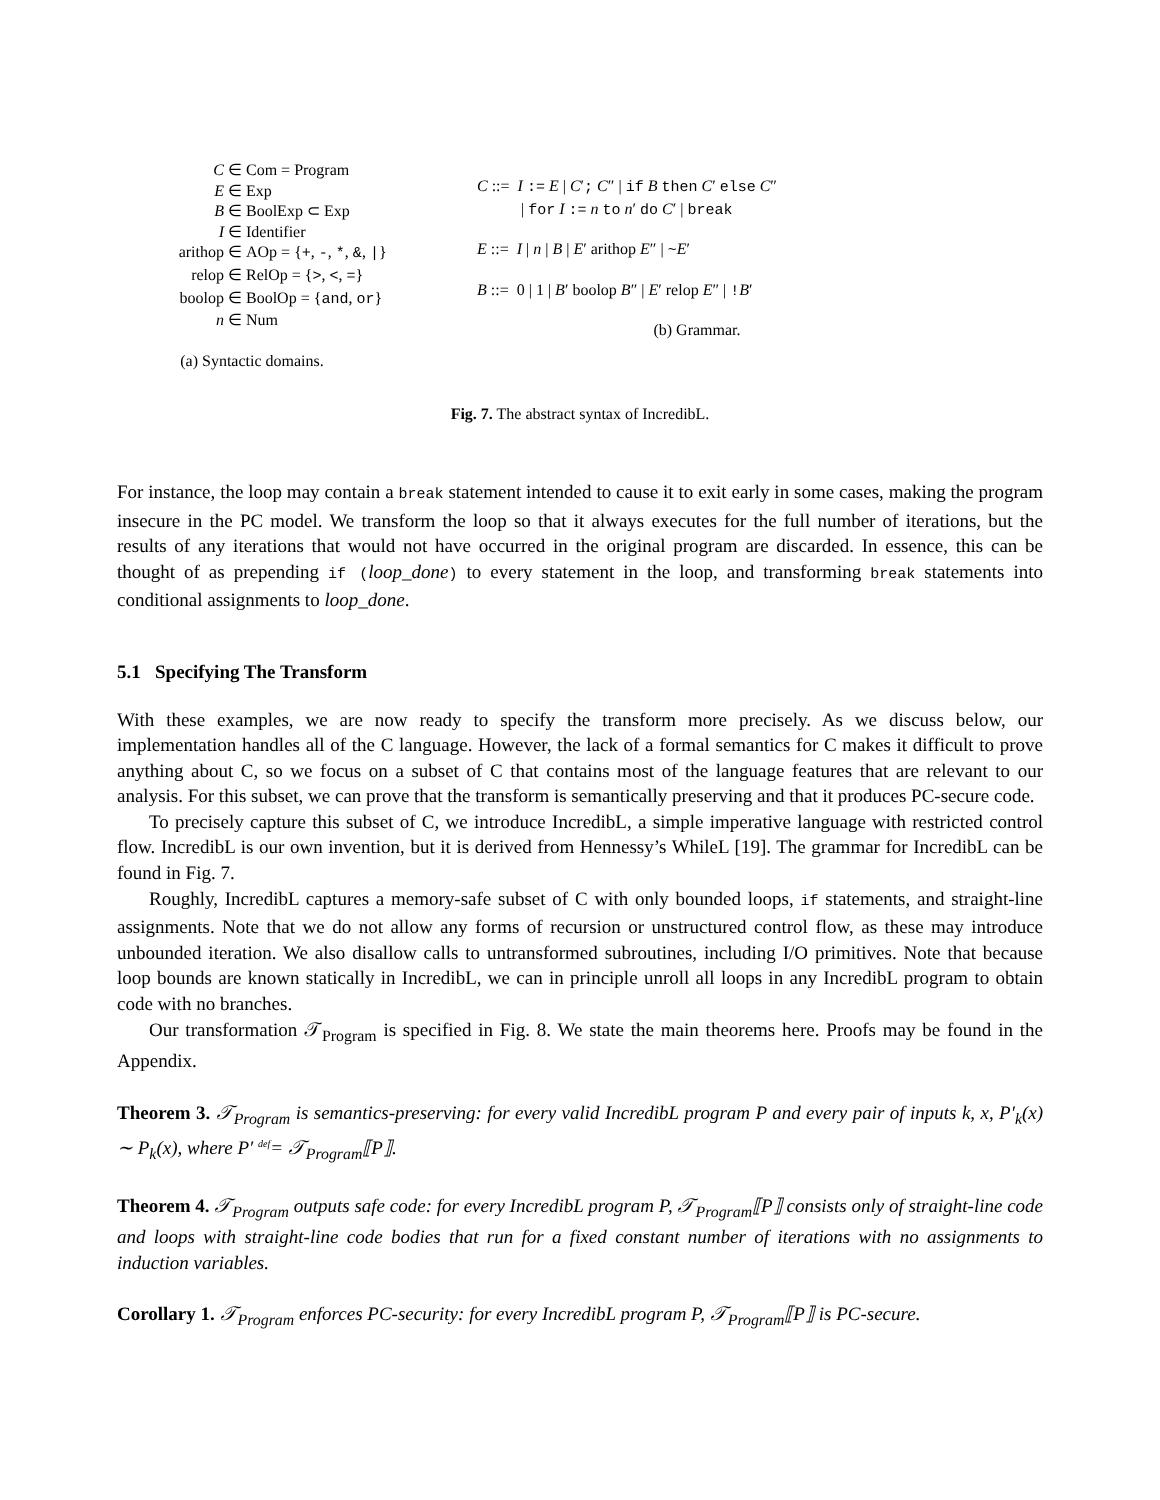C ∈ Com = Program E ∈ Exp B ∈ BoolExp ⊂ Exp I ∈ Identifier arithop ∈ AOp = {+, -, *, &, |} relop ∈ RelOp = {>, <, =} boolop ∈ BoolOp = {and, or} n ∈ Num
(a) Syntactic domains.
C ::= I := E | C′; C″ | if B then C′ else C″
| for I := n to n′ do C′ | break
E ::= I | n | B | E′ arithop E″ | ~E′
B ::= 0 | 1 | B′ boolop B″ | E′ relop E″ | !B′
(b) Grammar.
Fig. 7. The abstract syntax of IncredibL.
For instance, the loop may contain a break statement intended to cause it to exit early in some cases, making the program insecure in the PC model. We transform the loop so that it always executes for the full number of iterations, but the results of any iterations that would not have occurred in the original program are discarded. In essence, this can be thought of as prepending if (loop_done) to every statement in the loop, and transforming break statements into conditional assignments to loop_done.
5.1 Specifying The Transform
With these examples, we are now ready to specify the transform more precisely. As we discuss below, our implementation handles all of the C language. However, the lack of a formal semantics for C makes it difficult to prove anything about C, so we focus on a subset of C that contains most of the language features that are relevant to our analysis. For this subset, we can prove that the transform is semantically preserving and that it produces PC-secure code.
To precisely capture this subset of C, we introduce IncredibL, a simple imperative language with restricted control flow. IncredibL is our own invention, but it is derived from Hennessy’s WhileL [19]. The grammar for IncredibL can be found in Fig. 7.
Roughly, IncredibL captures a memory-safe subset of C with only bounded loops, if statements, and straight-line assignments. Note that we do not allow any forms of recursion or unstructured control flow, as these may introduce unbounded iteration. We also disallow calls to untransformed subroutines, including I/O primitives. Note that because loop bounds are known statically in IncredibL, we can in principle unroll all loops in any IncredibL program to obtain code with no branches.
Our transformation 𝒯<sub>Program</sub> is specified in Fig. 8. We state the main theorems here. Proofs may be found in the Appendix.
Theorem 3. 𝒯<sub>Program</sub> is semantics-preserving: for every valid IncredibL program P and every pair of inputs k, x, P′<sub>k</sub>(x) ∼ P<sub>k</sub>(x), where P′ <sup>def</sup>= 𝒯<sub>Program</sub>⟦P⟧.
Theorem 4. 𝒯<sub>Program</sub> outputs safe code: for every IncredibL program P, 𝒯<sub>Program</sub>⟦P⟧ consists only of straight-line code and loops with straight-line code bodies that run for a fixed constant number of iterations with no assignments to induction variables.
Corollary 1. 𝒯<sub>Program</sub> enforces PC-security: for every IncredibL program P, 𝒯<sub>Program</sub>⟦P⟧ is PC-secure.